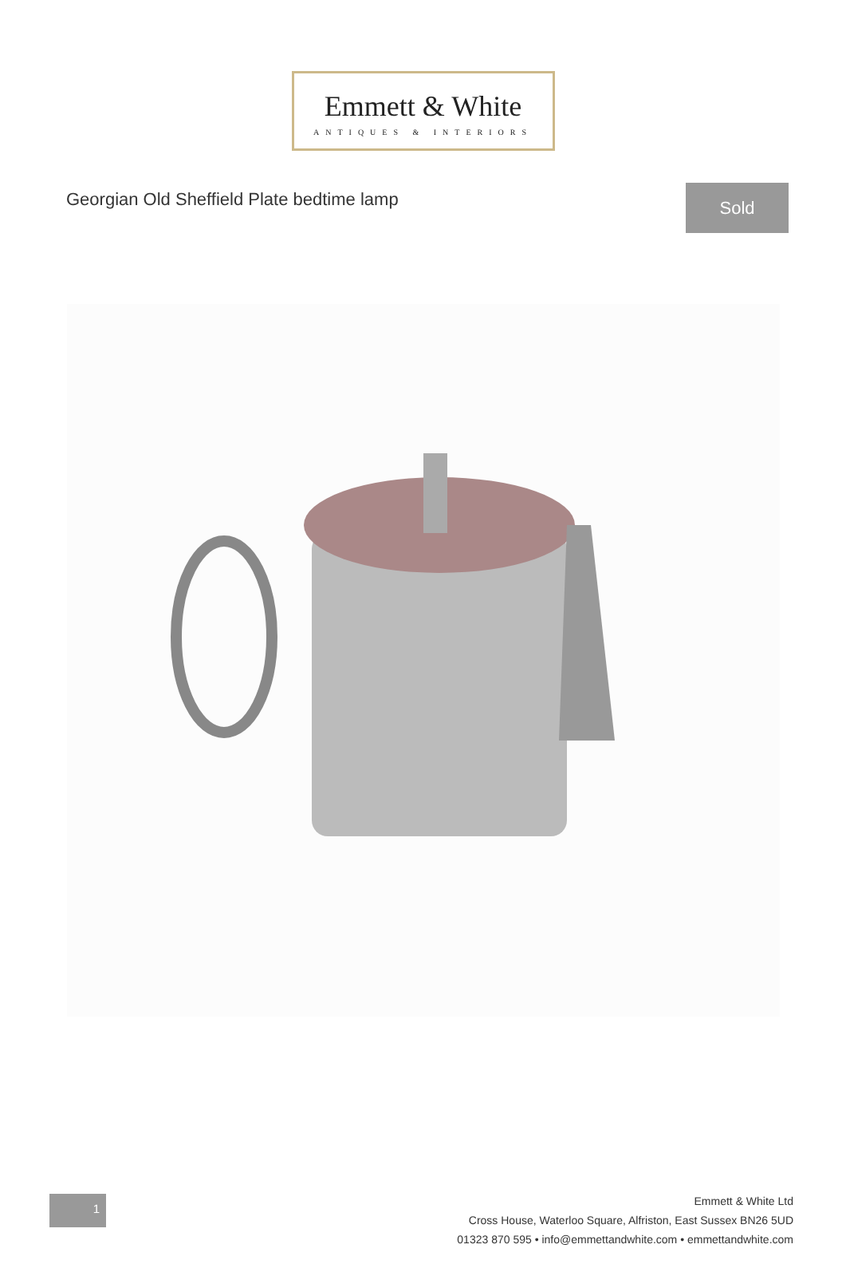Emmett & White
ANTIQUES & INTERIORS
Georgian Old Sheffield Plate bedtime lamp
Sold
1
Emmett & White Ltd
Cross House, Waterloo Square, Alfriston, East Sussex BN26 5UD
01323 870 595 • info@emmettandwhite.com • emmettandwhite.com